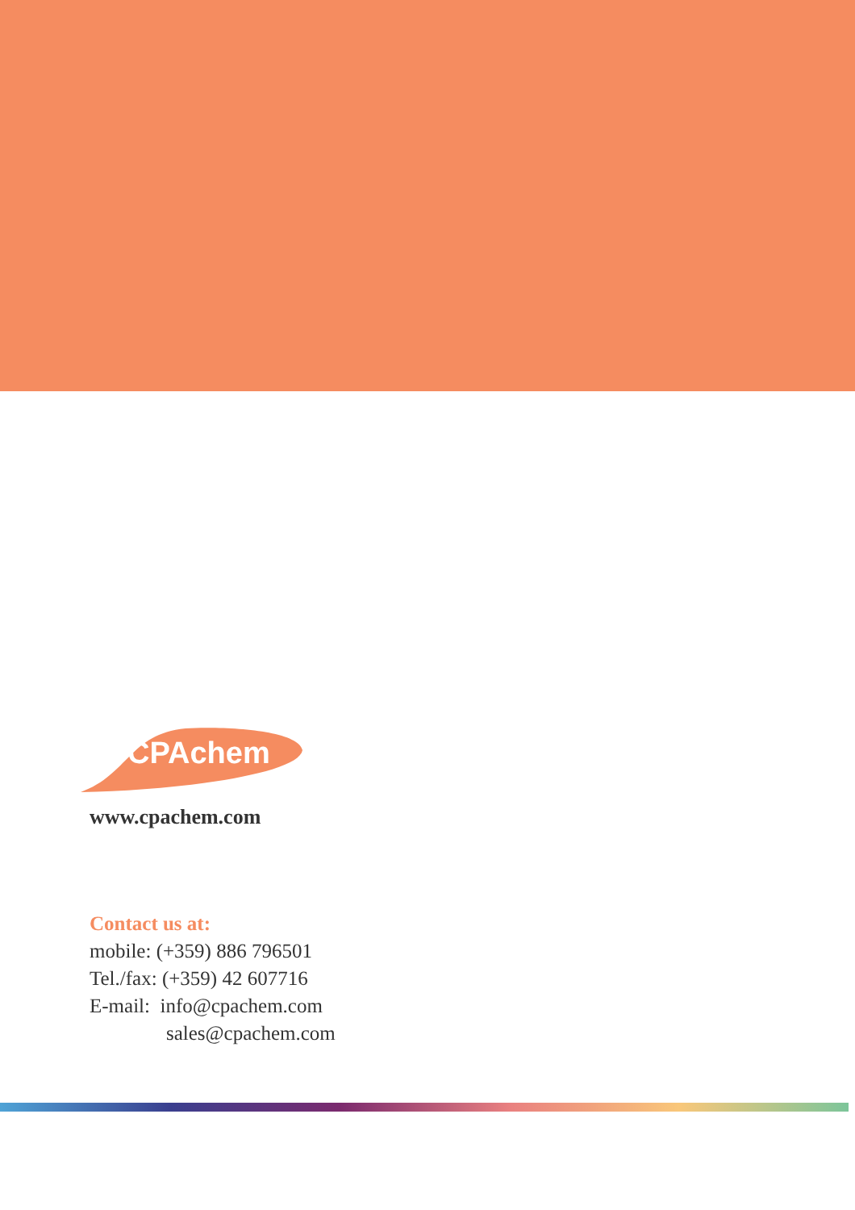CPAchem
www.cpachem.com
Contact us at:
mobile: (+359) 886 796501
Tel./fax: (+359) 42 607716
E-mail: info@cpachem.com
sales@cpachem.com